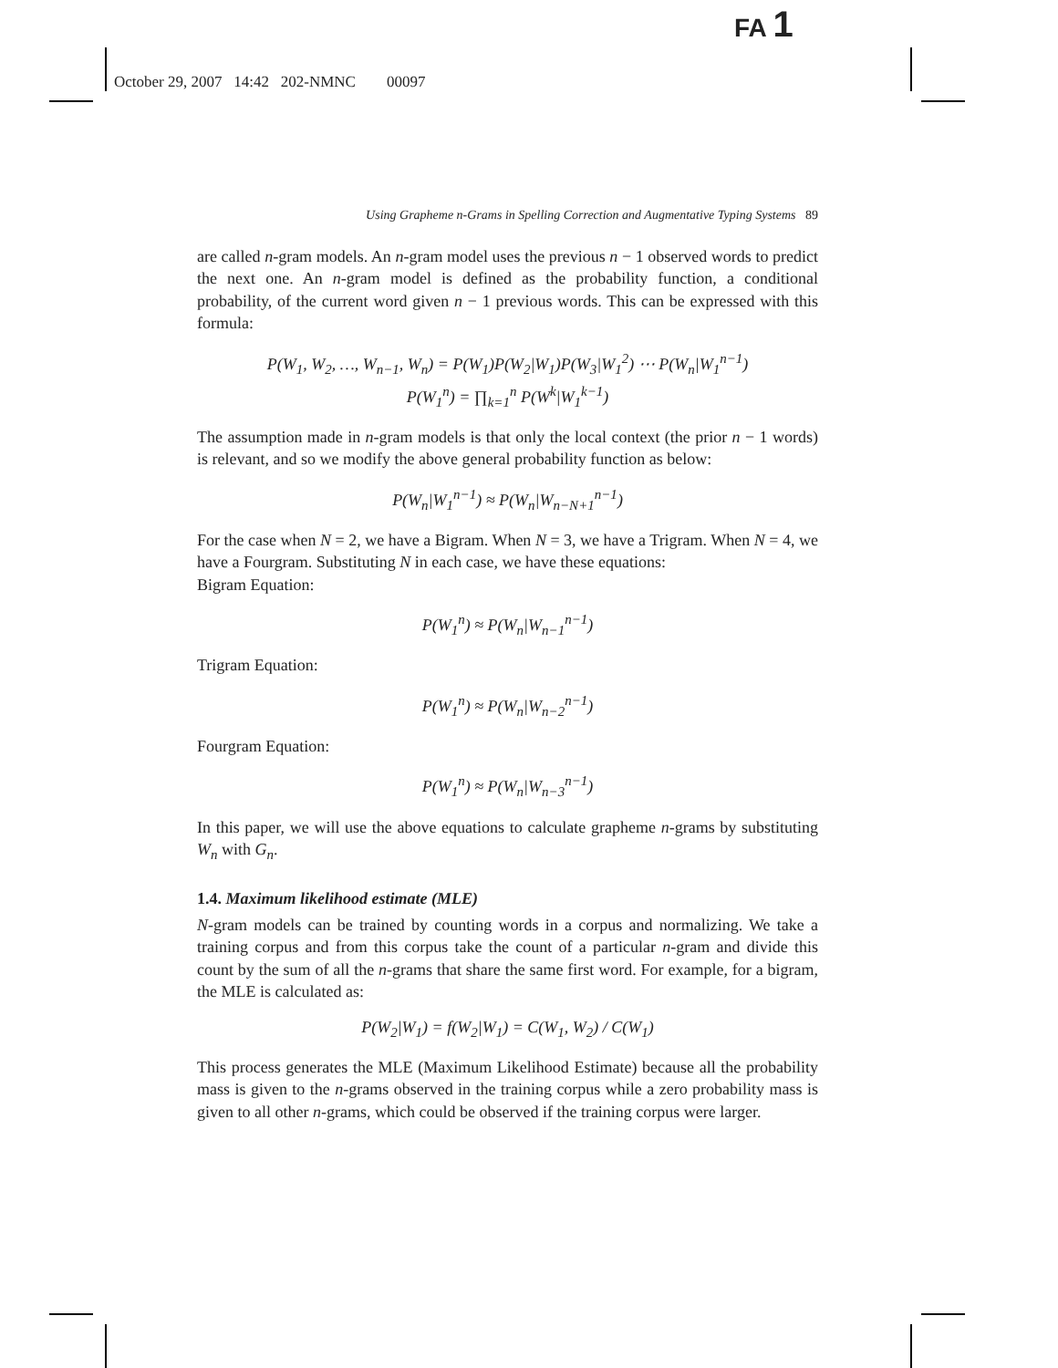FA 1
October 29, 2007 14:42 202-NMNC 00097
Using Grapheme n-Grams in Spelling Correction and Augmentative Typing Systems 89
are called n-gram models. An n-gram model uses the previous n − 1 observed words to predict the next one. An n-gram model is defined as the probability function, a conditional probability, of the current word given n − 1 previous words. This can be expressed with this formula:
P(W<sub>1</sub>, W<sub>2</sub>, …, W<sub>n−1</sub>, W<sub>n</sub>) = P(W<sub>1</sub>)P(W<sub>2</sub>|W<sub>1</sub>)P(W<sub>3</sub>|W<sub>1</sub><sup>2</sup>) ⋯ P(W<sub>n</sub>|W<sub>1</sub><sup>n−1</sup>)
P(W<sub>1</sub><sup>n</sup>) = ∏<sub>k=1</sub><sup>n</sup> P(W<sup>k</sup>|W<sub>1</sub><sup>k−1</sup>)
The assumption made in n-gram models is that only the local context (the prior n − 1 words) is relevant, and so we modify the above general probability function as below:
P(W<sub>n</sub>|W<sub>1</sub><sup>n−1</sup>) ≈ P(W<sub>n</sub>|W<sub>n−N+1</sub><sup>n−1</sup>)
For the case when N = 2, we have a Bigram. When N = 3, we have a Trigram. When N = 4, we have a Fourgram. Substituting N in each case, we have these equations:
Bigram Equation:
P(W<sub>1</sub><sup>n</sup>) ≈ P(W<sub>n</sub>|W<sub>n−1</sub><sup>n−1</sup>)
Trigram Equation:
P(W<sub>1</sub><sup>n</sup>) ≈ P(W<sub>n</sub>|W<sub>n−2</sub><sup>n−1</sup>)
Fourgram Equation:
P(W<sub>1</sub><sup>n</sup>) ≈ P(W<sub>n</sub>|W<sub>n−3</sub><sup>n−1</sup>)
In this paper, we will use the above equations to calculate grapheme n-grams by substituting W<sub>n</sub> with G<sub>n</sub>.
1.4. Maximum likelihood estimate (MLE)
N-gram models can be trained by counting words in a corpus and normalizing. We take a training corpus and from this corpus take the count of a particular n-gram and divide this count by the sum of all the n-grams that share the same first word. For example, for a bigram, the MLE is calculated as:
P(W<sub>2</sub>|W<sub>1</sub>) = f(W<sub>2</sub>|W<sub>1</sub>) = C(W<sub>1</sub>, W<sub>2</sub>) / C(W<sub>1</sub>)
This process generates the MLE (Maximum Likelihood Estimate) because all the probability mass is given to the n-grams observed in the training corpus while a zero probability mass is given to all other n-grams, which could be observed if the training corpus were larger.